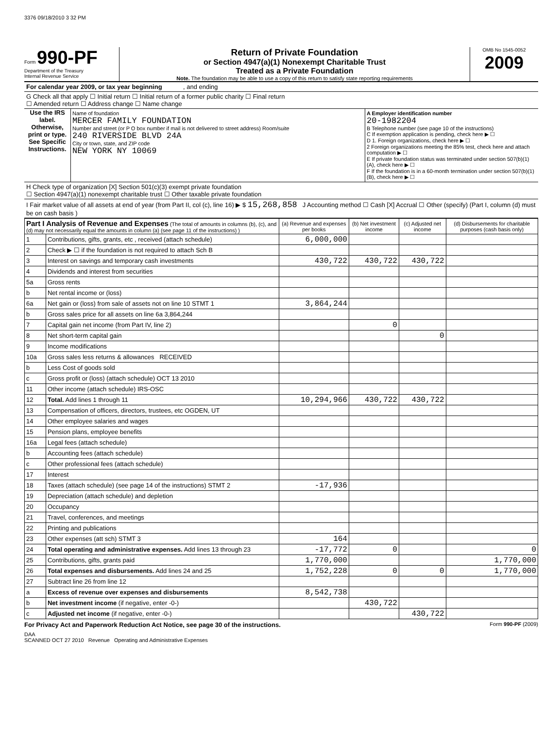3376 09/18/2010 3 32 PM
Form 990-PF
Department of the Treasury
Internal Revenue Service
Return of Private Foundation
or Section 4947(a)(1) Nonexempt Charitable Trust
Treated as a Private Foundation
Note. The foundation may be able to use a copy of this return to satisfy state reporting requirements
OMB No 1545-0052
2009
For calendar year 2009, or tax year beginning , and ending
G Check all that apply ☐ Initial return ☐ Initial return of a former public charity ☐ Final return
☐ Amended return ☐ Address change ☐ Name change
Use the IRS label. Otherwise, print or type. See Specific Instructions.
Name of foundation
MERCER FAMILY FOUNDATION
Number and street (or P O box number if mail is not delivered to street address) Room/suite
240 RIVERSIDE BLVD 24A
City or town, state, and ZIP code
NEW YORK NY 10069
A Employer identification number
20-1982204
B Telephone number (see page 10 of the instructions)
C If exemption application is pending, check here ▶ ☐
D 1. Foreign organizations, check here ▶ ☐
2 Foreign organizations meeting the 85% test, check here and attach computation ▶ ☐
E If private foundation status was terminated under section 507(b)(1)(A), check here ▶ ☐
F If the foundation is in a 60-month termination under section 507(b)(1)(B), check here ▶ ☐
H Check type of organization [X] Section 501(c)(3) exempt private foundation
☐ Section 4947(a)(1) nonexempt charitable trust ☐ Other taxable private foundation
I Fair market value of all assets at end of year (from Part II, col (c), line 16) ▶ $ 15,268,858 J Accounting method ☐ Cash [X] Accrual ☐ Other (specify) (Part I, column (d) must be on cash basis )
| Part I Analysis of Revenue and Expenses (The total of amounts in columns (b), (c), and (d) may not necessarily equal the amounts in column (a) (see page 11 of the instructions) ) | | (a) Revenue and expenses per books | (b) Net investment income | (c) Adjusted net income | (d) Disbursements for charitable purposes (cash basis only) |
| --- | --- | --- | --- | --- | --- |
| 1 | Contributions, gifts, grants, etc , received (attach schedule) | 6,000,000 | | | |
| 2 | Check ▶ ☐ if the foundation is not required to attach Sch B | | | | |
| 3 | Interest on savings and temporary cash investments | 430,722 | 430,722 | 430,722 | |
| 4 | Dividends and interest from securities | | | | |
| 5a | Gross rents | | | | |
| b | Net rental income or (loss) | | | | |
| 6a | Net gain or (loss) from sale of assets not on line 10 STMT 1 | 3,864,244 | | | |
| b | Gross sales price for all assets on line 6a 3,864,244 | | | | |
| 7 | Capital gain net income (from Part IV, line 2) | | 0 | | |
| 8 | Net short-term capital gain | | | 0 | |
| 9 | Income modifications | | | | |
| 10a | Gross sales less returns & allowances RECEIVED | | | | |
| b | Less Cost of goods sold | | | | |
| c | Gross profit or (loss) (attach schedule) OCT 13 2010 | | | | |
| 11 | Other income (attach schedule) IRS-OSC | | | | |
| 12 | Total. Add lines 1 through 11 | 10,294,966 | 430,722 | 430,722 | |
| 13 | Compensation of officers, directors, trustees, etc OGDEN, UT | | | | |
| 14 | Other employee salaries and wages | | | | |
| 15 | Pension plans, employee benefits | | | | |
| 16a | Legal fees (attach schedule) | | | | |
| b | Accounting fees (attach schedule) | | | | |
| c | Other professional fees (attach schedule) | | | | |
| 17 | Interest | | | | |
| 18 | Taxes (attach schedule) (see page 14 of the instructions) STMT 2 | -17,936 | | | |
| 19 | Depreciation (attach schedule) and depletion | | | | |
| 20 | Occupancy | | | | |
| 21 | Travel, conferences, and meetings | | | | |
| 22 | Printing and publications | | | | |
| 23 | Other expenses (att sch) STMT 3 | 164 | | | |
| 24 | Total operating and administrative expenses. Add lines 13 through 23 | -17,772 | 0 | | 0 |
| 25 | Contributions, gifts, grants paid | 1,770,000 | | | 1,770,000 |
| 26 | Total expenses and disbursements. Add lines 24 and 25 | 1,752,228 | 0 | 0 | 1,770,000 |
| 27 | Subtract line 26 from line 12 | | | | |
| a | Excess of revenue over expenses and disbursements | 8,542,738 | | | |
| b | Net investment income (if negative, enter -0-) | | 430,722 | | |
| c | Adjusted net income (if negative, enter -0-) | | | 430,722 | |
For Privacy Act and Paperwork Reduction Act Notice, see page 30 of the instructions. Form 990-PF (2009)
DAA
SCANNED OCT 27 2010 Revenue Operating and Administrative Expenses